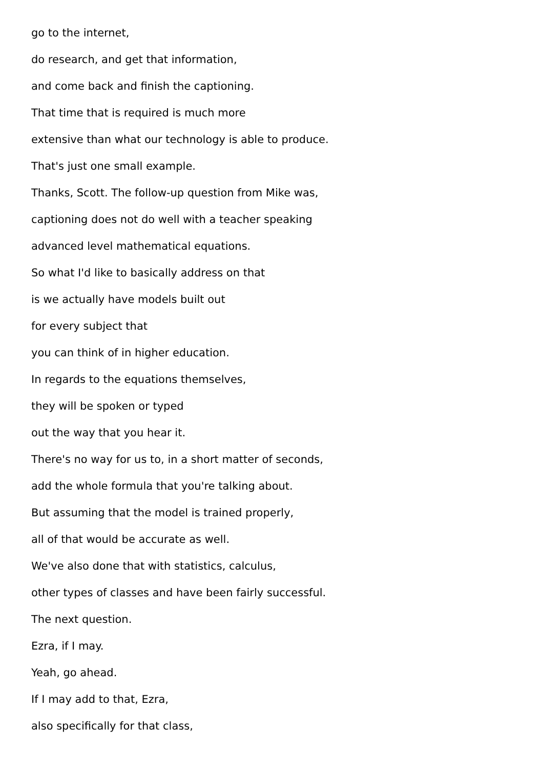go to the internet,
do research, and get that information,
and come back and finish the captioning.
That time that is required is much more
extensive than what our technology is able to produce.
That's just one small example.
Thanks, Scott. The follow-up question from Mike was,
captioning does not do well with a teacher speaking
advanced level mathematical equations.
So what I'd like to basically address on that
is we actually have models built out
for every subject that
you can think of in higher education.
In regards to the equations themselves,
they will be spoken or typed
out the way that you hear it.
There's no way for us to, in a short matter of seconds,
add the whole formula that you're talking about.
But assuming that the model is trained properly,
all of that would be accurate as well.
We've also done that with statistics, calculus,
other types of classes and have been fairly successful.
The next question.
Ezra, if I may.
Yeah, go ahead.
If I may add to that, Ezra,
also specifically for that class,